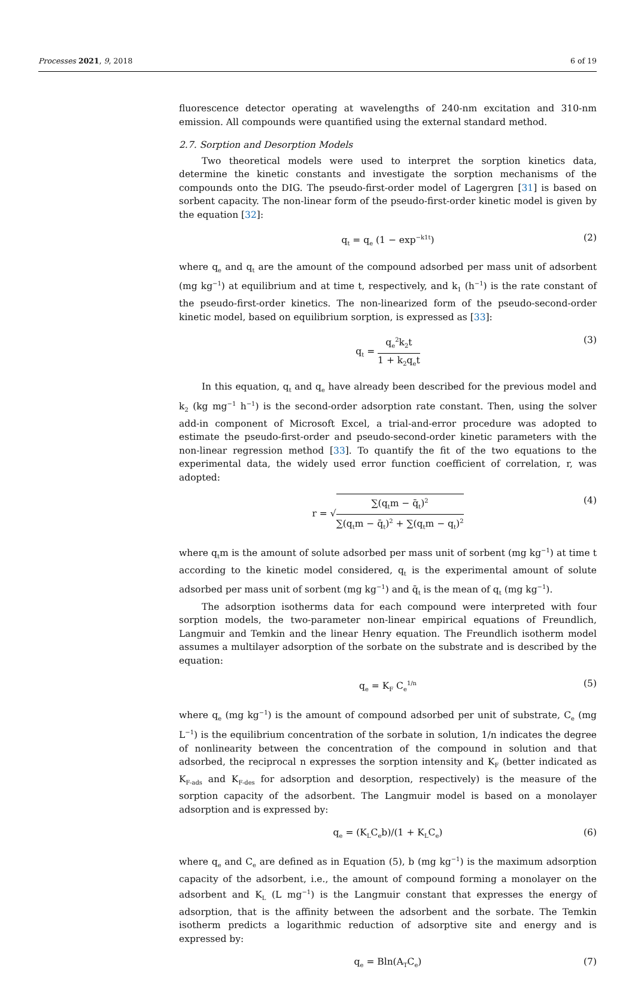Processes 2021, 9, 2018 6 of 19
fluorescence detector operating at wavelengths of 240-nm excitation and 310-nm emission. All compounds were quantified using the external standard method.
2.7. Sorption and Desorption Models
Two theoretical models were used to interpret the sorption kinetics data, determine the kinetic constants and investigate the sorption mechanisms of the compounds onto the DIG. The pseudo-first-order model of Lagergren [31] is based on sorbent capacity. The non-linear form of the pseudo-first-order kinetic model is given by the equation [32]:
q<sub>t</sub> = q<sub>e</sub> (1 − exp<sup>−k1t</sup>) (2)
where q<sub>e</sub> and q<sub>t</sub> are the amount of the compound adsorbed per mass unit of adsorbent (mg kg<sup>−1</sup>) at equilibrium and at time t, respectively, and k<sub>1</sub> (h<sup>−1</sup>) is the rate constant of the pseudo-first-order kinetics. The non-linearized form of the pseudo-second-order kinetic model, based on equilibrium sorption, is expressed as [33]:
q<sub>t</sub> = q<sub>e</sub><sup>2</sup>k<sub>2</sub>t 1 + k<sub>2</sub>q<sub>e</sub>t
(3)
In this equation, q<sub>t</sub> and q<sub>e</sub> have already been described for the previous model and k<sub>2</sub> (kg mg<sup>−1</sup> h<sup>−1</sup>) is the second-order adsorption rate constant. Then, using the solver add-in component of Microsoft Excel, a trial-and-error procedure was adopted to estimate the pseudo-first-order and pseudo-second-order kinetic parameters with the non-linear regression method [33]. To quantify the fit of the two equations to the experimental data, the widely used error function coefficient of correlation, r, was adopted:
r = √∑(q<sub>t</sub>m − q̄<sub>t</sub>)<sup>2</sup> ∑(q<sub>t</sub>m − q̄<sub>t</sub>)<sup>2</sup> + ∑(q<sub>t</sub>m − q<sub>t</sub>)<sup>2</sup>
(4)
where q<sub>t</sub>m is the amount of solute adsorbed per mass unit of sorbent (mg kg<sup>−1</sup>) at time t according to the kinetic model considered, q<sub>t</sub> is the experimental amount of solute adsorbed per mass unit of sorbent (mg kg<sup>−1</sup>) and q̄<sub>t</sub> is the mean of q<sub>t</sub> (mg kg<sup>−1</sup>).
The adsorption isotherms data for each compound were interpreted with four sorption models, the two-parameter non-linear empirical equations of Freundlich, Langmuir and Temkin and the linear Henry equation. The Freundlich isotherm model assumes a multilayer adsorption of the sorbate on the substrate and is described by the equation:
q<sub>e</sub> = K<sub>F</sub> C<sub>e</sub><sup>1/n</sup> (5)
where q<sub>e</sub> (mg kg<sup>−1</sup>) is the amount of compound adsorbed per unit of substrate, C<sub>e</sub> (mg L<sup>−1</sup>) is the equilibrium concentration of the sorbate in solution, 1/n indicates the degree of nonlinearity between the concentration of the compound in solution and that adsorbed, the reciprocal n expresses the sorption intensity and K<sub>F</sub> (better indicated as K<sub>F-ads</sub> and K<sub>F-des</sub> for adsorption and desorption, respectively) is the measure of the sorption capacity of the adsorbent. The Langmuir model is based on a monolayer adsorption and is expressed by:
q<sub>e</sub> = (K<sub>L</sub>C<sub>e</sub>b)/(1 + K<sub>L</sub>C<sub>e</sub>) (6)
where q<sub>e</sub> and C<sub>e</sub> are defined as in Equation (5), b (mg kg<sup>−1</sup>) is the maximum adsorption capacity of the adsorbent, i.e., the amount of compound forming a monolayer on the adsorbent and K<sub>L</sub> (L mg<sup>−1</sup>) is the Langmuir constant that expresses the energy of adsorption, that is the affinity between the adsorbent and the sorbate. The Temkin isotherm predicts a logarithmic reduction of adsorptive site and energy and is expressed by:
q<sub>e</sub> = Bln(A<sub>T</sub>C<sub>e</sub>) (7)